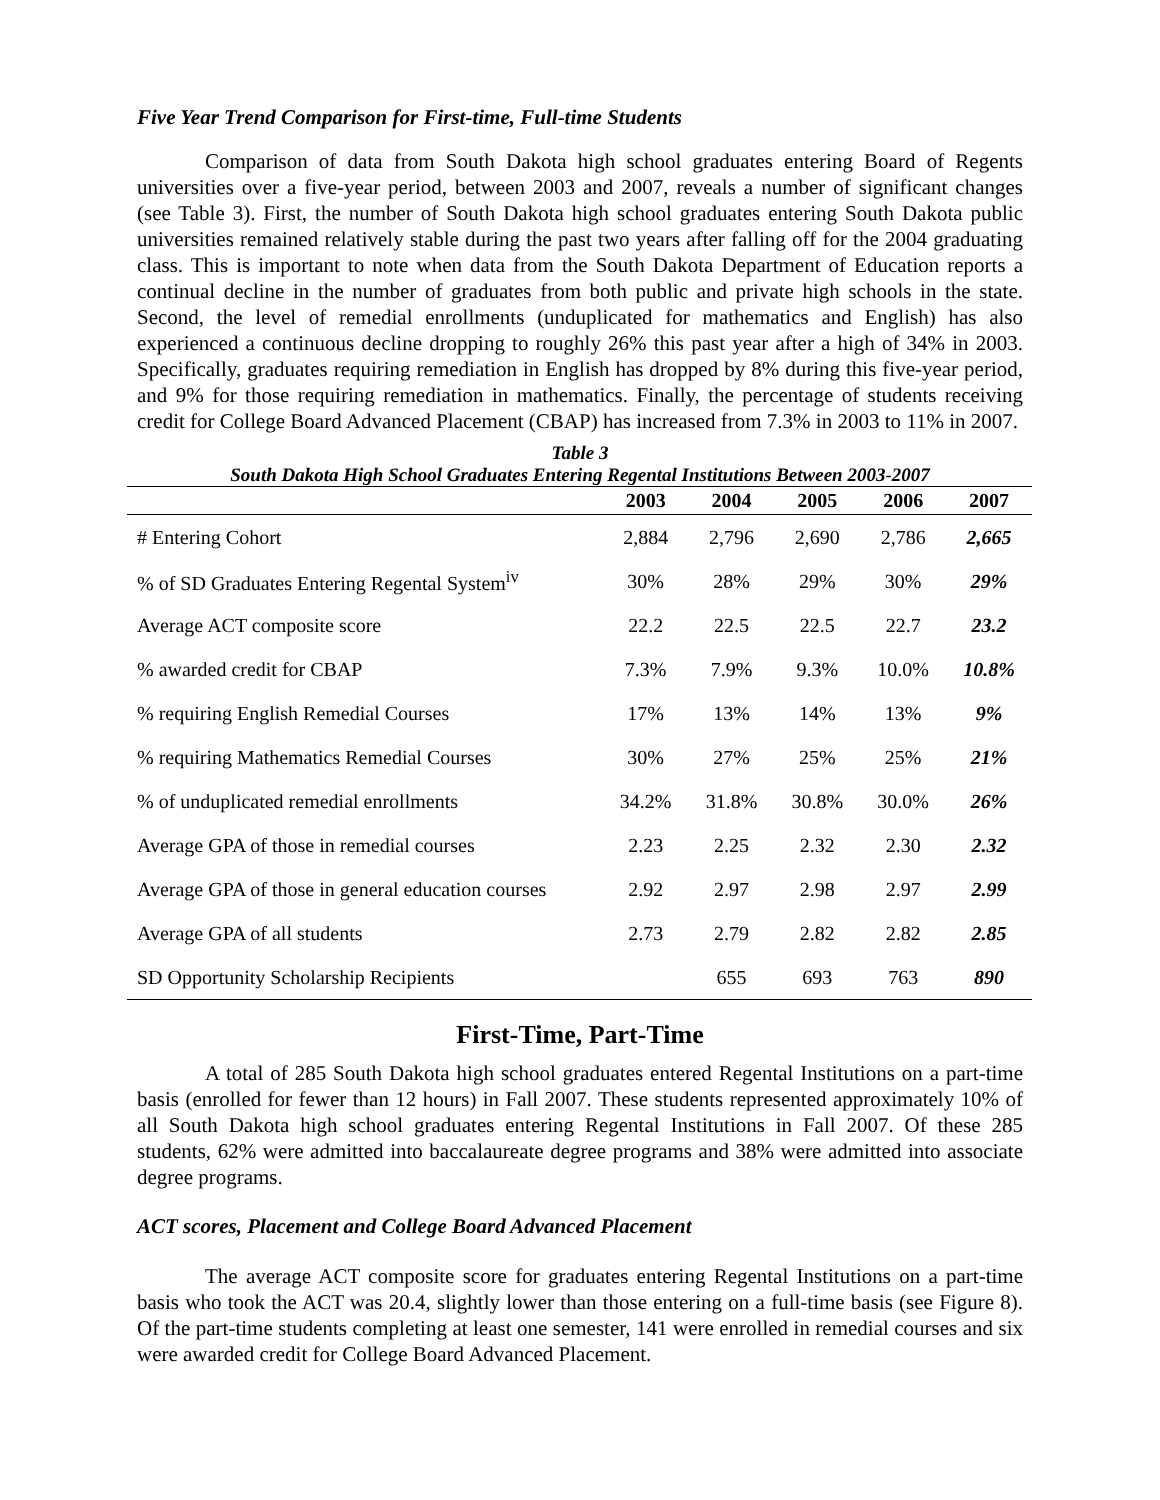Five Year Trend Comparison for First-time, Full-time Students
Comparison of data from South Dakota high school graduates entering Board of Regents universities over a five-year period, between 2003 and 2007, reveals a number of significant changes (see Table 3). First, the number of South Dakota high school graduates entering South Dakota public universities remained relatively stable during the past two years after falling off for the 2004 graduating class. This is important to note when data from the South Dakota Department of Education reports a continual decline in the number of graduates from both public and private high schools in the state. Second, the level of remedial enrollments (unduplicated for mathematics and English) has also experienced a continuous decline dropping to roughly 26% this past year after a high of 34% in 2003. Specifically, graduates requiring remediation in English has dropped by 8% during this five-year period, and 9% for those requiring remediation in mathematics. Finally, the percentage of students receiving credit for College Board Advanced Placement (CBAP) has increased from 7.3% in 2003 to 11% in 2007.
Table 3
South Dakota High School Graduates Entering Regental Institutions Between 2003-2007
| | 2003 | 2004 | 2005 | 2006 | 2007 |
| --- | --- | --- | --- | --- | --- |
| # Entering Cohort | 2,884 | 2,796 | 2,690 | 2,786 | 2,665 |
| % of SD Graduates Entering Regental System<sup>iv</sup> | 30% | 28% | 29% | 30% | 29% |
| Average ACT composite score | 22.2 | 22.5 | 22.5 | 22.7 | 23.2 |
| % awarded credit for CBAP | 7.3% | 7.9% | 9.3% | 10.0% | 10.8% |
| % requiring English Remedial Courses | 17% | 13% | 14% | 13% | 9% |
| % requiring Mathematics Remedial Courses | 30% | 27% | 25% | 25% | 21% |
| % of unduplicated remedial enrollments | 34.2% | 31.8% | 30.8% | 30.0% | 26% |
| Average GPA of those in remedial courses | 2.23 | 2.25 | 2.32 | 2.30 | 2.32 |
| Average GPA of those in general education courses | 2.92 | 2.97 | 2.98 | 2.97 | 2.99 |
| Average GPA of all students | 2.73 | 2.79 | 2.82 | 2.82 | 2.85 |
| SD Opportunity Scholarship Recipients | | 655 | 693 | 763 | 890 |
First-Time, Part-Time
A total of 285 South Dakota high school graduates entered Regental Institutions on a part-time basis (enrolled for fewer than 12 hours) in Fall 2007. These students represented approximately 10% of all South Dakota high school graduates entering Regental Institutions in Fall 2007. Of these 285 students, 62% were admitted into baccalaureate degree programs and 38% were admitted into associate degree programs.
ACT scores, Placement and College Board Advanced Placement
The average ACT composite score for graduates entering Regental Institutions on a part-time basis who took the ACT was 20.4, slightly lower than those entering on a full-time basis (see Figure 8). Of the part-time students completing at least one semester, 141 were enrolled in remedial courses and six were awarded credit for College Board Advanced Placement.